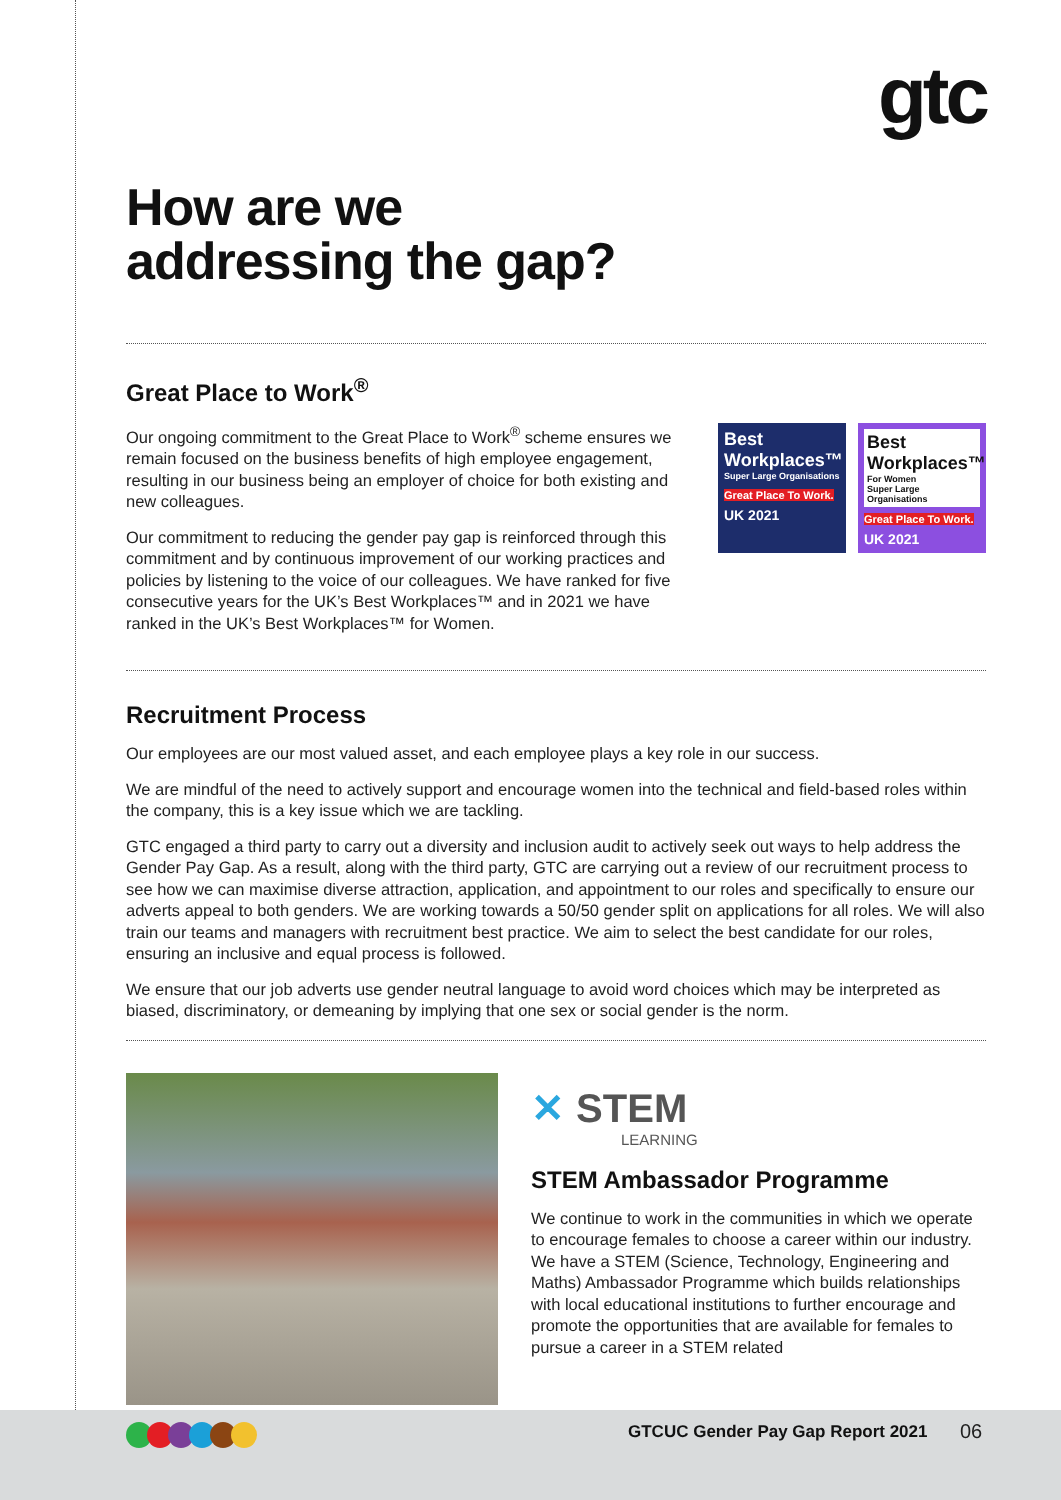gtc
How are we
addressing the gap?
Great Place to Work<sup>®</sup>
Our ongoing commitment to the Great Place to Work<sup>®</sup> scheme ensures we remain focused on the business benefits of high employee engagement, resulting in our business being an employer of choice for both existing and new colleagues.
Our commitment to reducing the gender pay gap is reinforced through this commitment and by continuous improvement of our working practices and policies by listening to the voice of our colleagues. We have ranked for five consecutive years for the UK’s Best Workplaces™ and in 2021 we have ranked in the UK’s Best Workplaces™ for Women.
Best Workplaces™
Super Large Organisations
Great Place To Work.
UK 2021
Best Workplaces™
For Women
Super Large Organisations
Great Place To Work.
UK 2021
Recruitment Process
Our employees are our most valued asset, and each employee plays a key role in our success.
We are mindful of the need to actively support and encourage women into the technical and field-based roles within the company, this is a key issue which we are tackling.
GTC engaged a third party to carry out a diversity and inclusion audit to actively seek out ways to help address the Gender Pay Gap. As a result, along with the third party, GTC are carrying out a review of our recruitment process to see how we can maximise diverse attraction, application, and appointment to our roles and specifically to ensure our adverts appeal to both genders. We are working towards a 50/50 gender split on applications for all roles. We will also train our teams and managers with recruitment best practice. We aim to select the best candidate for our roles, ensuring an inclusive and equal process is followed.
We ensure that our job adverts use gender neutral language to avoid word choices which may be interpreted as biased, discriminatory, or demeaning by implying that one sex or social gender is the norm.
✕ STEM
LEARNING
STEM Ambassador Programme
We continue to work in the communities in which we operate to encourage females to choose a career within our industry. We have a STEM (Science, Technology, Engineering and Maths) Ambassador Programme which builds relationships with local educational institutions to further encourage and promote the opportunities that are available for females to pursue a career in a STEM related
GTCUC Gender Pay Gap Report 2021
06